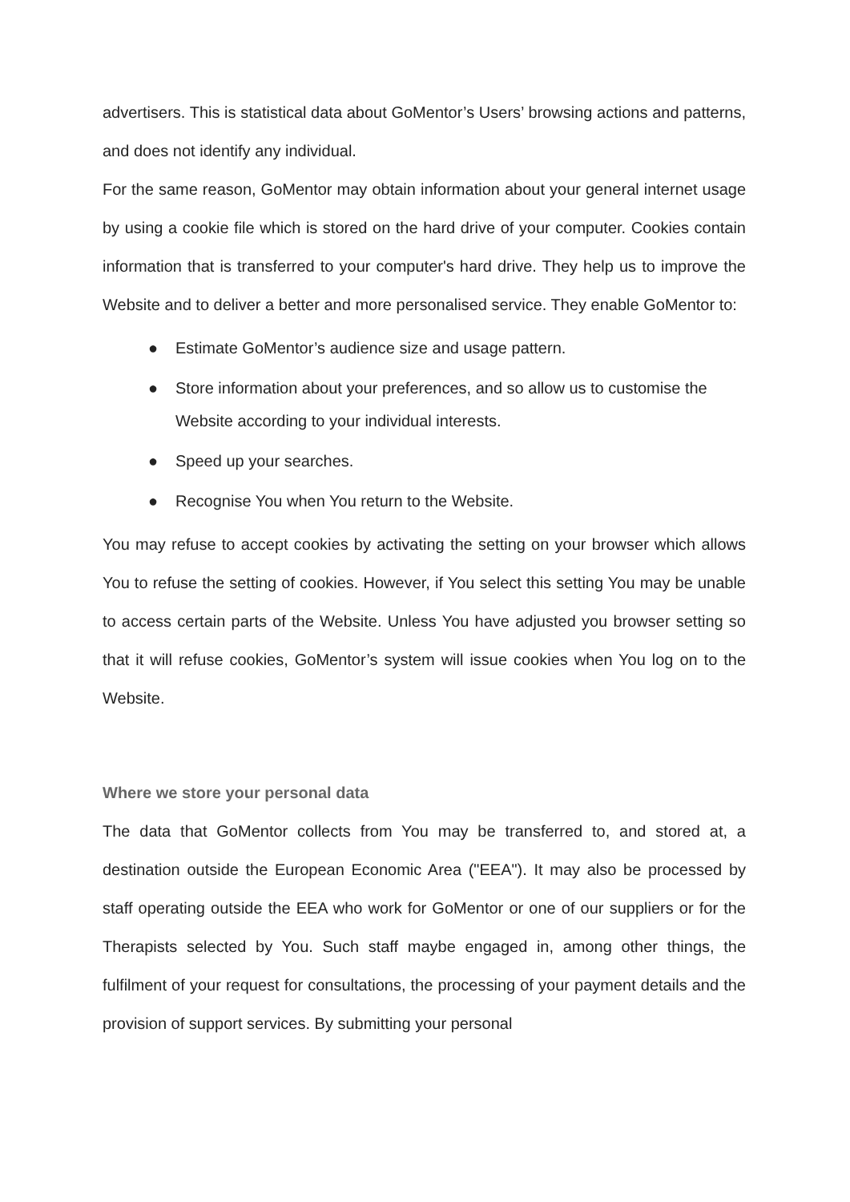advertisers. This is statistical data about GoMentor’s Users’ browsing actions and patterns, and does not identify any individual.
For the same reason, GoMentor may obtain information about your general internet usage by using a cookie file which is stored on the hard drive of your computer. Cookies contain information that is transferred to your computer's hard drive. They help us to improve the Website and to deliver a better and more personalised service. They enable GoMentor to:
● Estimate GoMentor’s audience size and usage pattern.
● Store information about your preferences, and so allow us to customise the Website according to your individual interests.
● Speed up your searches.
● Recognise You when You return to the Website.
You may refuse to accept cookies by activating the setting on your browser which allows You to refuse the setting of cookies. However, if You select this setting You may be unable to access certain parts of the Website. Unless You have adjusted you browser setting so that it will refuse cookies, GoMentor’s system will issue cookies when You log on to the Website.
Where we store your personal data
The data that GoMentor collects from You may be transferred to, and stored at, a destination outside the European Economic Area ("EEA"). It may also be processed by staff operating outside the EEA who work for GoMentor or one of our suppliers or for the Therapists selected by You. Such staff maybe engaged in, among other things, the fulfilment of your request for consultations, the processing of your payment details and the provision of support services. By submitting your personal